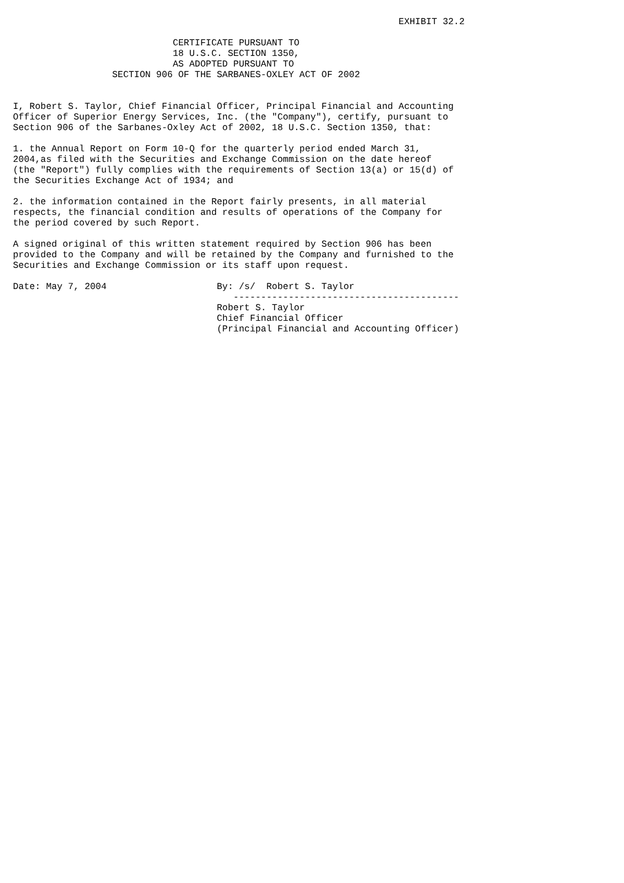EXHIBIT 32.2

                             CERTIFICATE PURSUANT TO
                             18 U.S.C. SECTION 1350,
                             AS ADOPTED PURSUANT TO
                  SECTION 906 OF THE SARBANES-OXLEY ACT OF 2002


I, Robert S. Taylor, Chief Financial Officer, Principal Financial and Accounting
Officer of Superior Energy Services, Inc. (the "Company"), certify, pursuant to
Section 906 of the Sarbanes-Oxley Act of 2002, 18 U.S.C. Section 1350, that:

1. the Annual Report on Form 10-Q for the quarterly period ended March 31,
2004,as filed with the Securities and Exchange Commission on the date hereof
(the "Report") fully complies with the requirements of Section 13(a) or 15(d) of
the Securities Exchange Act of 1934; and

2. the information contained in the Report fairly presents, in all material
respects, the financial condition and results of operations of the Company for
the period covered by such Report.

A signed original of this written statement required by Section 906 has been
provided to the Company and will be retained by the Company and furnished to the
Securities and Exchange Commission or its staff upon request.

Date: May 7, 2004                    By: /s/  Robert S. Taylor
                                        -----------------------------------------
                                     Robert S. Taylor
                                     Chief Financial Officer
                                     (Principal Financial and Accounting Officer)